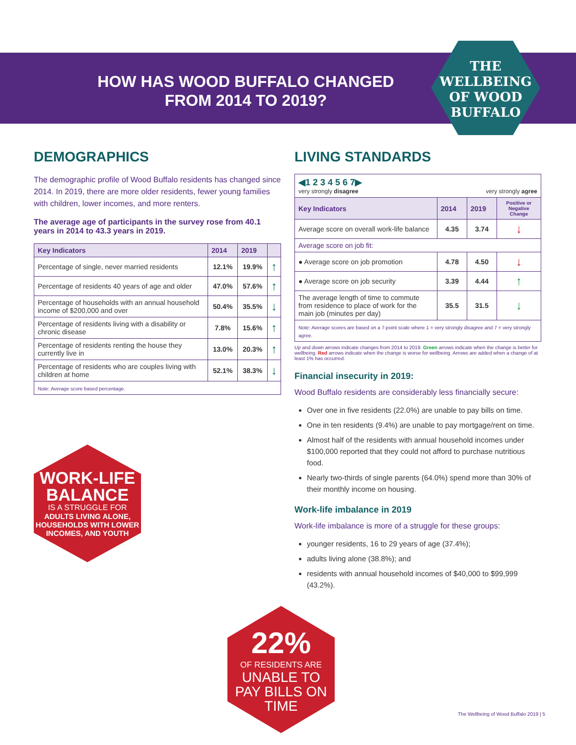HOW HAS WOOD BUFFALO CHANGED FROM 2014 TO 2019?
THE WELLBEING OF WOOD BUFFALO
DEMOGRAPHICS
The demographic profile of Wood Buffalo residents has changed since 2014. In 2019, there are more older residents, fewer young families with children, lower incomes, and more renters.
The average age of participants in the survey rose from 40.1 years in 2014 to 43.3 years in 2019.
| Key Indicators | 2014 | 2019 | |
| --- | --- | --- | --- |
| Percentage of single, never married residents | 12.1% | 19.9% | ↑ |
| Percentage of residents 40 years of age and older | 47.0% | 57.6% | ↑ |
| Percentage of households with an annual household income of $200,000 and over | 50.4% | 35.5% | ↓ |
| Percentage of residents living with a disability or chronic disease | 7.8% | 15.6% | ↑ |
| Percentage of residents renting the house they currently live in | 13.0% | 20.3% | ↑ |
| Percentage of residents who are couples living with children at home | 52.1% | 38.3% | ↓ |
| Note: Average score based percentage. | | | |
LIVING STANDARDS
| ◀1 2 3 4 5 6 7▶ very strongly disagree very strongly agree | | | |
| Key Indicators | 2014 | 2019 | Positive or Negative Change |
| Average score on overall work-life balance | 4.35 | 3.74 | ↓ |
| Average score on job fit: | | | |
| ● Average score on job promotion | 4.78 | 4.50 | ↓ |
| ● Average score on job security | 3.39 | 4.44 | ↑ |
| The average length of time to commute from residence to place of work for the main job (minutes per day) | 35.5 | 31.5 | ↓ |
| Note: Average scores are based on a 7-point scale where 1 = very strongly disagree and 7 = very strongly agree. | | | |
Up and down arrows indicate changes from 2014 to 2019. Green arrows indicate when the change is better for wellbeing. Red arrows indicate when the change is worse for wellbeing. Arrows are added when a change of at least 1% has occurred.
Financial insecurity in 2019:
Wood Buffalo residents are considerably less financially secure:
Over one in five residents (22.0%) are unable to pay bills on time.
One in ten residents (9.4%) are unable to pay mortgage/rent on time.
Almost half of the residents with annual household incomes under $100,000 reported that they could not afford to purchase nutritious food.
Nearly two-thirds of single parents (64.0%) spend more than 30% of their monthly income on housing.
Work-life imbalance in 2019
Work-life imbalance is more of a struggle for these groups:
younger residents, 16 to 29 years of age (37.4%);
adults living alone (38.8%); and
residents with annual household incomes of $40,000 to $99,999 (43.2%).
WORK-LIFE BALANCE
IS A STRUGGLE FOR
ADULTS LIVING ALONE, HOUSEHOLDS WITH LOWER INCOMES, AND YOUTH
22%
OF RESIDENTS ARE
UNABLE TO PAY BILLS ON TIME
The Wellbeing of Wood Buffalo 2019 | 5